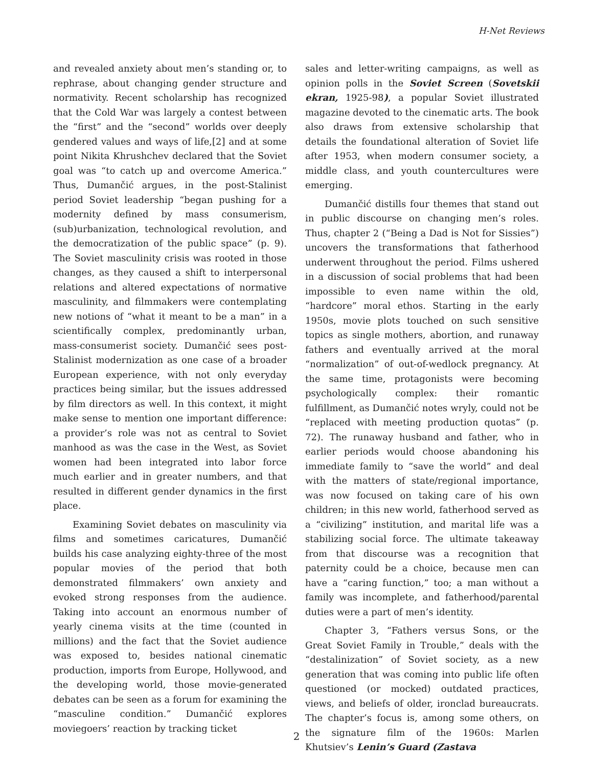H-Net Reviews
and revealed anxiety about men’s standing or, to rephrase, about changing gender structure and normativity. Recent scholarship has recognized that the Cold War was largely a contest between the “first” and the “second” worlds over deeply gendered values and ways of life,[2] and at some point Nikita Khrushchev declared that the Soviet goal was “to catch up and overcome America.” Thus, Dumančić argues, in the post-Stalinist period Soviet leadership “began pushing for a modernity defined by mass consumerism, (sub)urbanization, technological revolution, and the democratization of the public space” (p. 9). The Soviet masculinity crisis was rooted in those changes, as they caused a shift to interpersonal relations and altered expectations of normative masculinity, and filmmakers were contemplating new notions of “what it meant to be a man” in a scientifically complex, predominantly urban, mass-consumerist society. Dumančić sees post-Stalinist modernization as one case of a broader European experience, with not only everyday practices being similar, but the issues addressed by film directors as well. In this context, it might make sense to mention one important difference: a provider’s role was not as central to Soviet manhood as was the case in the West, as Soviet women had been integrated into labor force much earlier and in greater numbers, and that resulted in different gender dynamics in the first place.
Examining Soviet debates on masculinity via films and sometimes caricatures, Dumančić builds his case analyzing eighty-three of the most popular movies of the period that both demonstrated filmmakers’ own anxiety and evoked strong responses from the audience. Taking into account an enormous number of yearly cinema visits at the time (counted in millions) and the fact that the Soviet audience was exposed to, besides national cinematic production, imports from Europe, Hollywood, and the developing world, those movie-generated debates can be seen as a forum for examining the “masculine condition.” Dumančić explores moviegoers’ reaction by tracking ticket
sales and letter-writing campaigns, as well as opinion polls in the Soviet Screen (Sovetskii ekran, 1925-98), a popular Soviet illustrated magazine devoted to the cinematic arts. The book also draws from extensive scholarship that details the foundational alteration of Soviet life after 1953, when modern consumer society, a middle class, and youth countercultures were emerging.
Dumančić distills four themes that stand out in public discourse on changing men’s roles. Thus, chapter 2 (“Being a Dad is Not for Sissies”) uncovers the transformations that fatherhood underwent throughout the period. Films ushered in a discussion of social problems that had been impossible to even name within the old, “hardcore” moral ethos. Starting in the early 1950s, movie plots touched on such sensitive topics as single mothers, abortion, and runaway fathers and eventually arrived at the moral “normalization” of out-of-wedlock pregnancy. At the same time, protagonists were becoming psychologically complex: their romantic fulfillment, as Dumančić notes wryly, could not be “replaced with meeting production quotas” (p. 72). The runaway husband and father, who in earlier periods would choose abandoning his immediate family to “save the world” and deal with the matters of state/regional importance, was now focused on taking care of his own children; in this new world, fatherhood served as a “civilizing” institution, and marital life was a stabilizing social force. The ultimate takeaway from that discourse was a recognition that paternity could be a choice, because men can have a “caring function,” too; a man without a family was incomplete, and fatherhood/parental duties were a part of men’s identity.
Chapter 3, “Fathers versus Sons, or the Great Soviet Family in Trouble,” deals with the “destalinization” of Soviet society, as a new generation that was coming into public life often questioned (or mocked) outdated practices, views, and beliefs of older, ironclad bureaucrats. The chapter’s focus is, among some others, on the signature film of the 1960s: Marlen Khutsiev’s Lenin’s Guard (Zastava
2